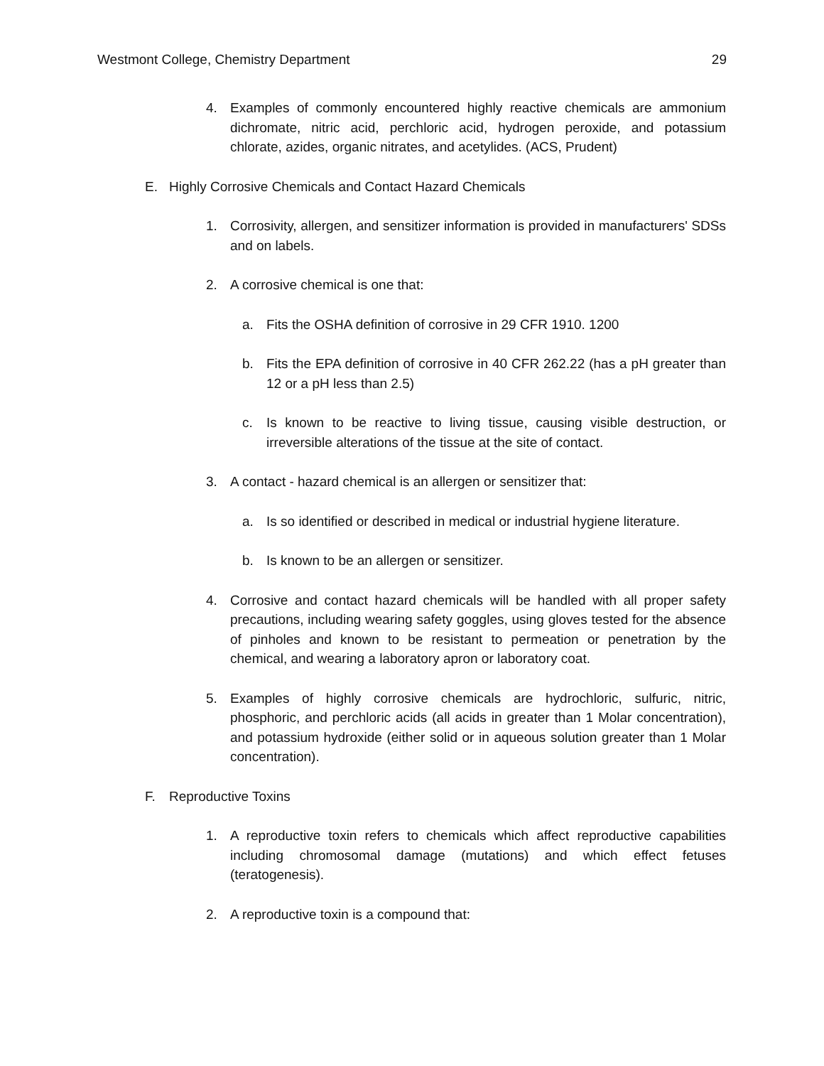Westmont College, Chemistry Department 29
4. Examples of commonly encountered highly reactive chemicals are ammonium dichromate, nitric acid, perchloric acid, hydrogen peroxide, and potassium chlorate, azides, organic nitrates, and acetylides. (ACS, Prudent)
E. Highly Corrosive Chemicals and Contact Hazard Chemicals
1. Corrosivity, allergen, and sensitizer information is provided in manufacturers' SDSs and on labels.
2. A corrosive chemical is one that:
a. Fits the OSHA definition of corrosive in 29 CFR 1910. 1200
b. Fits the EPA definition of corrosive in 40 CFR 262.22 (has a pH greater than 12 or a pH less than 2.5)
c. Is known to be reactive to living tissue, causing visible destruction, or irreversible alterations of the tissue at the site of contact.
3. A contact - hazard chemical is an allergen or sensitizer that:
a. Is so identified or described in medical or industrial hygiene literature.
b. Is known to be an allergen or sensitizer.
4. Corrosive and contact hazard chemicals will be handled with all proper safety precautions, including wearing safety goggles, using gloves tested for the absence of pinholes and known to be resistant to permeation or penetration by the chemical, and wearing a laboratory apron or laboratory coat.
5. Examples of highly corrosive chemicals are hydrochloric, sulfuric, nitric, phosphoric, and perchloric acids (all acids in greater than 1 Molar concentration), and potassium hydroxide (either solid or in aqueous solution greater than 1 Molar concentration).
F. Reproductive Toxins
1. A reproductive toxin refers to chemicals which affect reproductive capabilities including chromosomal damage (mutations) and which effect fetuses (teratogenesis).
2. A reproductive toxin is a compound that: